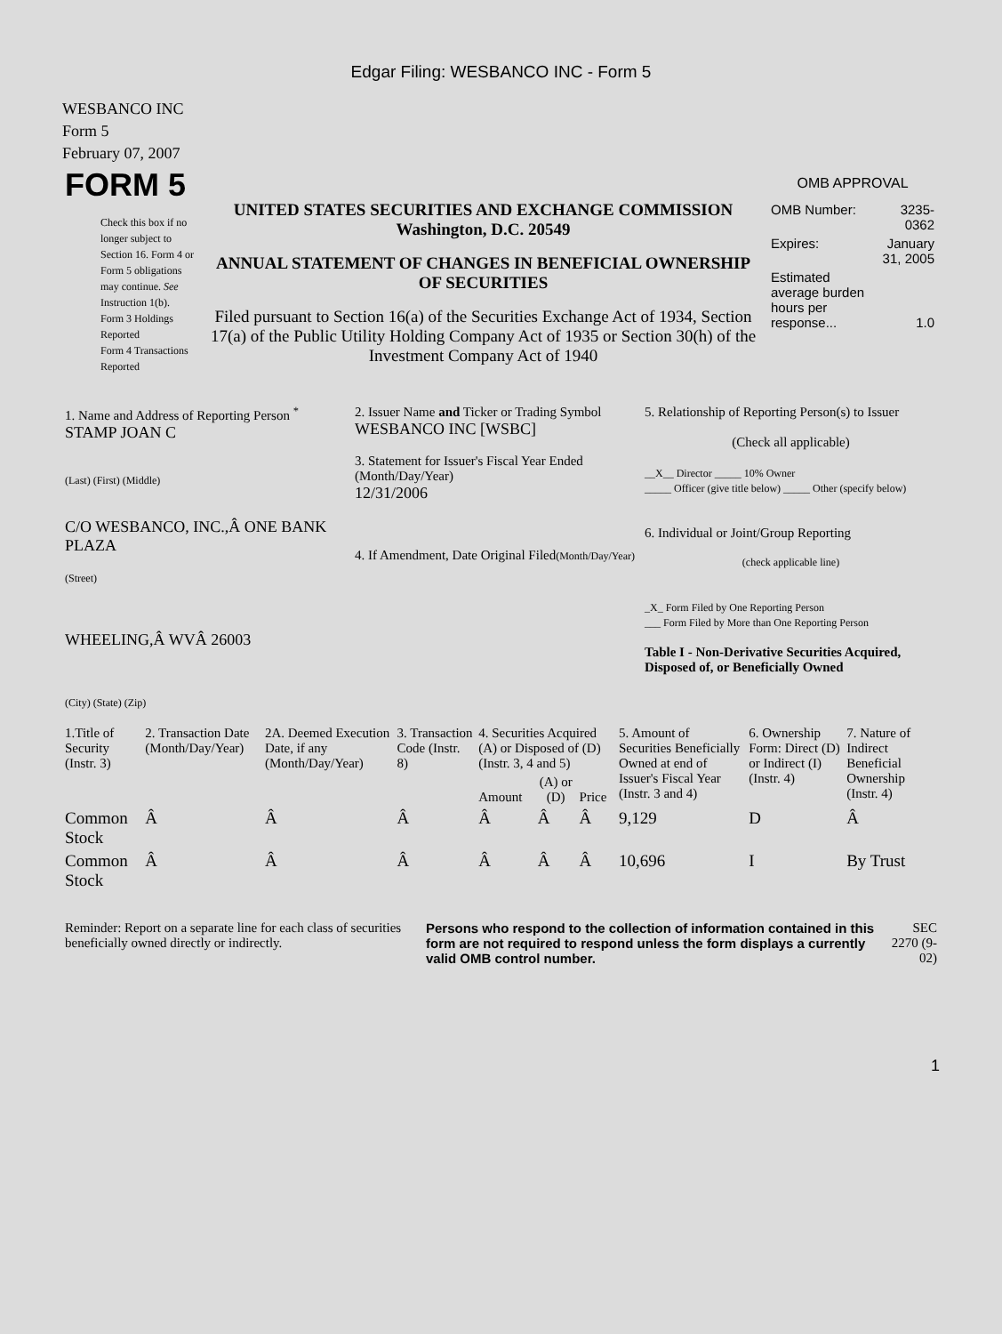Edgar Filing: WESBANCO INC - Form 5
WESBANCO INC
Form 5
February 07, 2007
| FORM 5 Check this box if no longer subject to Section 16. Form 4 or Form 5 obligations may continue. See Instruction 1(b). Form 3 Holdings Reported Form 4 Transactions Reported | UNITED STATES SECURITIES AND EXCHANGE COMMISSION Washington, D.C. 20549 ANNUAL STATEMENT OF CHANGES IN BENEFICIAL OWNERSHIP OF SECURITIES Filed pursuant to Section 16(a) of the Securities Exchange Act of 1934, Section 17(a) of the Public Utility Holding Company Act of 1935 or Section 30(h) of the Investment Company Act of 1940 | OMB APPROVAL / OMB Number: / 3235-0362 / / Expires: / January 31, 2005 / / Estimated average burden hours per response... / 1.0 / |
| 1. Name and Address of Reporting Person <sup>*</sup> STAMP JOAN C (Last) (First) (Middle) C/O WESBANCO, INC.,Â ONE BANK PLAZA (Street) WHEELING,Â WVÂ 26003 (City) (State) (Zip) | 2. Issuer Name and Ticker or Trading Symbol WESBANCO INC [WSBC] 3. Statement for Issuer's Fiscal Year Ended (Month/Day/Year) 12/31/2006 4. If Amendment, Date Original Filed (Month/Day/Year) | 5. Relationship of Reporting Person(s) to Issuer (Check all applicable) __X__ Director _____ 10% Owner _____ Officer (give title below) _____ Other (specify below) 6. Individual or Joint/Group Reporting (check applicable line) _X_ Form Filed by One Reporting Person ___ Form Filed by More than One Reporting Person Table I - Non-Derivative Securities Acquired, Disposed of, or Beneficially Owned |
| 1.Title of Security (Instr. 3) | 2. Transaction Date (Month/Day/Year) | 2A. Deemed Execution Date, if any (Month/Day/Year) | 3. Transaction Code (Instr. 8) | 4. Securities Acquired (A) or Disposed of (D) (Instr. 3, 4 and 5) | | | 5. Amount of Securities Beneficially Owned at end of Issuer's Fiscal Year (Instr. 3 and 4) | 6. Ownership Form: Direct (D) or Indirect (I) (Instr. 4) | 7. Nature of Indirect Beneficial Ownership (Instr. 4) |
| --- | --- | --- | --- | --- | --- | --- | --- | --- | --- |
| | | | | Amount | (A) or (D) | Price | | | |
| Common Stock | Â | Â | Â | Â | Â | Â | 9,129 | D | Â |
| Common Stock | Â | Â | Â | Â | Â | Â | 10,696 | I | By Trust |
| Reminder: Report on a separate line for each class of securities beneficially owned directly or indirectly. | Persons who respond to the collection of information contained in this form are not required to respond unless the form displays a currently valid OMB control number. | SEC 2270 (9-02) |
1